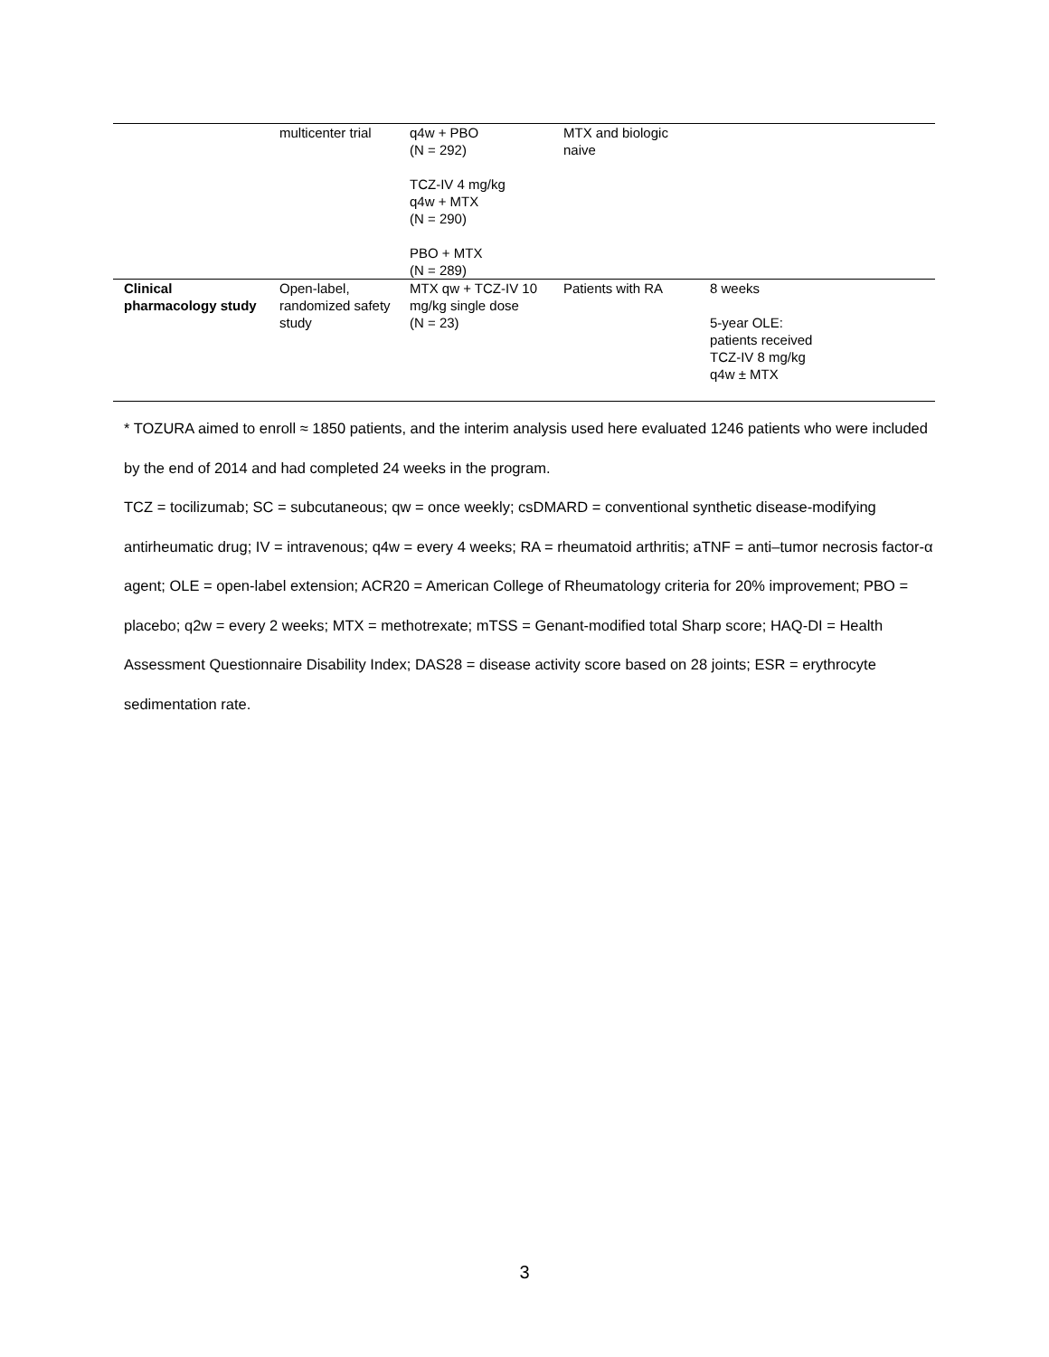| | multicenter trial | q4w + PBO (N = 292) TCZ-IV 4 mg/kg q4w + MTX (N = 290) PBO + MTX (N = 289) | MTX and biologic naive | |
| Clinical pharmacology study | Open-label, randomized safety study | MTX qw + TCZ-IV 10 mg/kg single dose (N = 23) | Patients with RA | 8 weeks 5-year OLE: patients received TCZ-IV 8 mg/kg q4w ± MTX |
* TOZURA aimed to enroll ≈ 1850 patients, and the interim analysis used here evaluated 1246 patients who were included by the end of 2014 and had completed 24 weeks in the program.
TCZ = tocilizumab; SC = subcutaneous; qw = once weekly; csDMARD = conventional synthetic disease-modifying antirheumatic drug; IV = intravenous; q4w = every 4 weeks; RA = rheumatoid arthritis; aTNF = anti–tumor necrosis factor-α agent; OLE = open-label extension; ACR20 = American College of Rheumatology criteria for 20% improvement; PBO = placebo; q2w = every 2 weeks; MTX = methotrexate; mTSS = Genant-modified total Sharp score; HAQ-DI = Health Assessment Questionnaire Disability Index; DAS28 = disease activity score based on 28 joints; ESR = erythrocyte sedimentation rate.
3